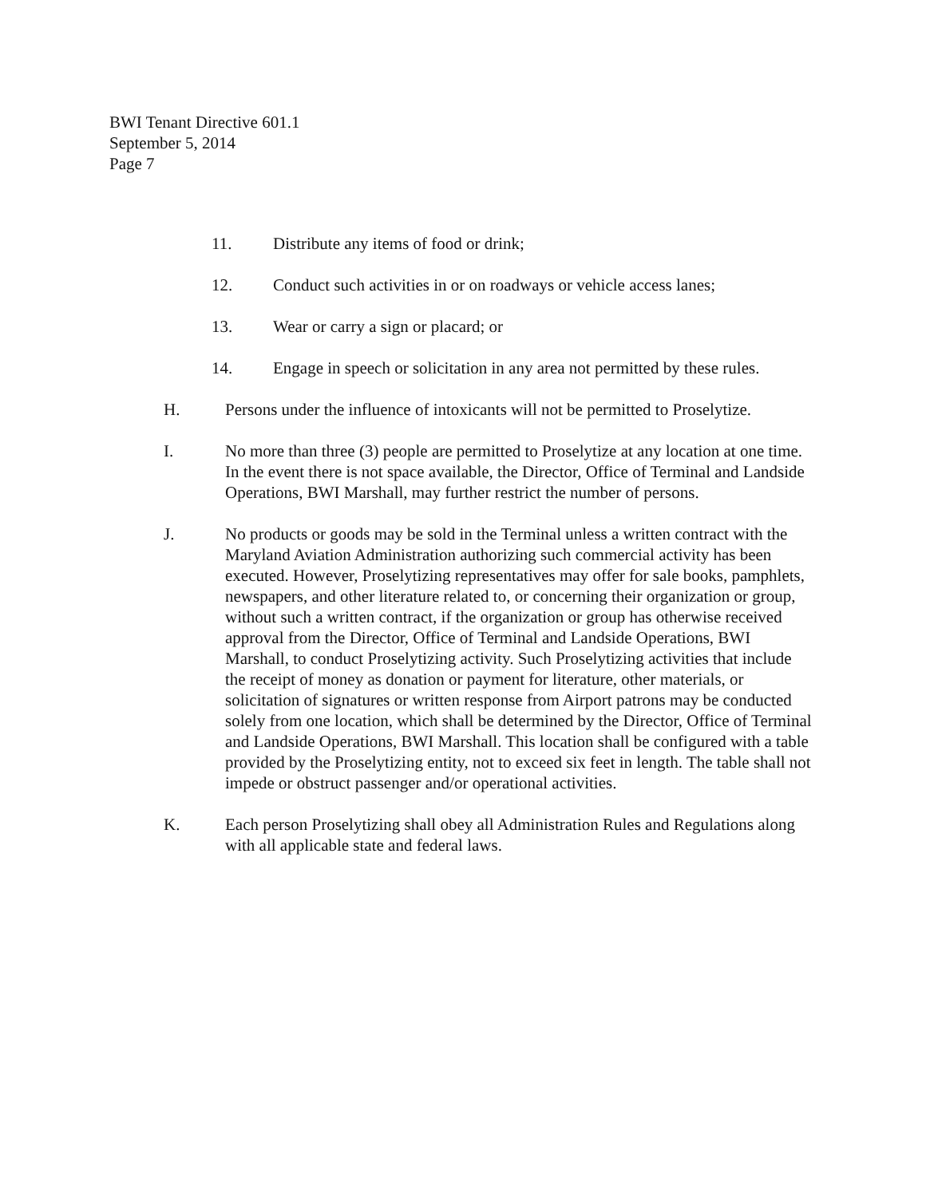BWI Tenant Directive 601.1
September 5, 2014
Page 7
11. Distribute any items of food or drink;
12. Conduct such activities in or on roadways or vehicle access lanes;
13. Wear or carry a sign or placard; or
14. Engage in speech or solicitation in any area not permitted by these rules.
H. Persons under the influence of intoxicants will not be permitted to Proselytize.
I. No more than three (3) people are permitted to Proselytize at any location at one time. In the event there is not space available, the Director, Office of Terminal and Landside Operations, BWI Marshall, may further restrict the number of persons.
J. No products or goods may be sold in the Terminal unless a written contract with the Maryland Aviation Administration authorizing such commercial activity has been executed. However, Proselytizing representatives may offer for sale books, pamphlets, newspapers, and other literature related to, or concerning their organization or group, without such a written contract, if the organization or group has otherwise received approval from the Director, Office of Terminal and Landside Operations, BWI Marshall, to conduct Proselytizing activity. Such Proselytizing activities that include the receipt of money as donation or payment for literature, other materials, or solicitation of signatures or written response from Airport patrons may be conducted solely from one location, which shall be determined by the Director, Office of Terminal and Landside Operations, BWI Marshall. This location shall be configured with a table provided by the Proselytizing entity, not to exceed six feet in length. The table shall not impede or obstruct passenger and/or operational activities.
K. Each person Proselytizing shall obey all Administration Rules and Regulations along with all applicable state and federal laws.